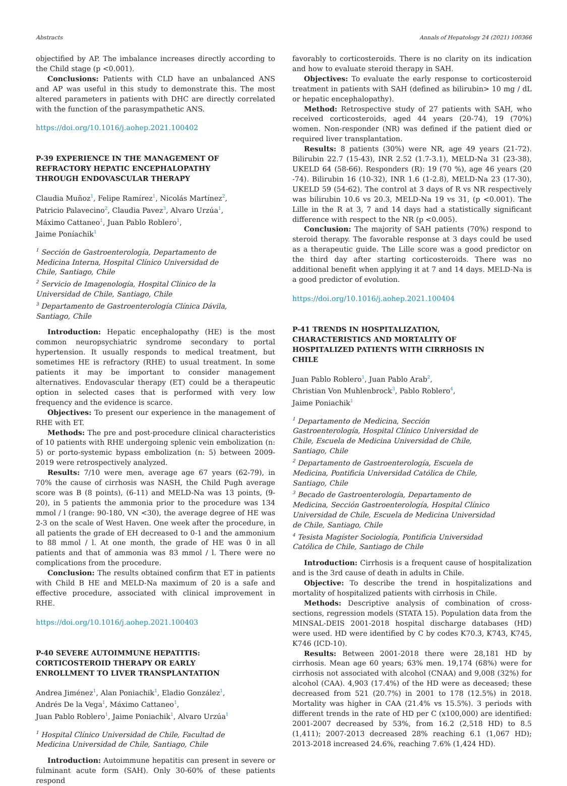Abstracts Annals of Hepatology 24 (2021) 100366
objectified by AP. The imbalance increases directly according to the Child stage (p <0.001).
Conclusions: Patients with CLD have an unbalanced ANS and AP was useful in this study to demonstrate this. The most altered parameters in patients with DHC are directly correlated with the function of the parasympathetic ANS.
https://doi.org/10.1016/j.aohep.2021.100402
P-39 EXPERIENCE IN THE MANAGEMENT OF
REFRACTORY HEPATIC ENCEPHALOPATHY
THROUGH ENDOVASCULAR THERAPY
Claudia Muñoz<sup>1</sup>, Felipe Ramírez<sup>1</sup>, Nicolás Martínez<sup>2</sup>,
Patricio Palavecino<sup>2</sup>, Claudia Pavez<sup>3</sup>, Alvaro Urzúa<sup>1</sup>,
Máximo Cattaneo<sup>1</sup>, Juan Pablo Roblero<sup>1</sup>,
Jaime Poníachik<sup>1</sup>
<sup>1</sup> Sección de Gastroenterología, Departamento de
Medicina Interna, Hospital Clínico Universidad de
Chile, Santiago, Chile
<sup>2</sup> Servicio de Imagenología, Hospital Clínico de la
Universidad de Chile, Santiago, Chile
<sup>3</sup> Departamento de Gastroenterología Clínica Dávila,
Santiago, Chile
Introduction: Hepatic encephalopathy (HE) is the most common neuropsychiatric syndrome secondary to portal hypertension. It usually responds to medical treatment, but sometimes HE is refractory (RHE) to usual treatment. In some patients it may be important to consider management alternatives. Endovascular therapy (ET) could be a therapeutic option in selected cases that is performed with very low frequency and the evidence is scarce.
Objectives: To present our experience in the management of RHE with ET.
Methods: The pre and post-procedure clinical characteristics of 10 patients with RHE undergoing splenic vein embolization (n: 5) or porto-systemic bypass embolization (n: 5) between 2009-2019 were retrospectively analyzed.
Results: 7/10 were men, average age 67 years (62-79), in 70% the cause of cirrhosis was NASH, the Child Pugh average score was B (8 points), (6-11) and MELD-Na was 13 points, (9-20), in 5 patients the ammonia prior to the procedure was 134 mmol / l (range: 90-180, VN <30), the average degree of HE was 2-3 on the scale of West Haven. One week after the procedure, in all patients the grade of EH decreased to 0-1 and the ammonium to 88 mmol / l. At one month, the grade of HE was 0 in all patients and that of ammonia was 83 mmol / l. There were no complications from the procedure.
Conclusion: The results obtained confirm that ET in patients with Child B HE and MELD-Na maximum of 20 is a safe and effective procedure, associated with clinical improvement in RHE.
https://doi.org/10.1016/j.aohep.2021.100403
P-40 SEVERE AUTOIMMUNE HEPATITIS:
CORTICOSTEROID THERAPY OR EARLY
ENROLLMENT TO LIVER TRANSPLANTATION
Andrea Jiménez<sup>1</sup>, Alan Poniachik<sup>1</sup>, Eladio González<sup>1</sup>,
Andrés De la Vega<sup>1</sup>, Máximo Cattaneo<sup>1</sup>,
Juan Pablo Roblero<sup>1</sup>, Jaime Poniachik<sup>1</sup>, Alvaro Urzúa<sup>1</sup>
<sup>1</sup> Hospital Clínico Universidad de Chile, Facultad de
Medicina Universidad de Chile, Santiago, Chile
Introduction: Autoimmune hepatitis can present in severe or fulminant acute form (SAH). Only 30-60% of these patients respond
favorably to corticosteroids. There is no clarity on its indication and how to evaluate steroid therapy in SAH.
Objectives: To evaluate the early response to corticosteroid treatment in patients with SAH (defined as bilirubin> 10 mg / dL or hepatic encephalopathy).
Method: Retrospective study of 27 patients with SAH, who received corticosteroids, aged 44 years (20-74), 19 (70%) women. Non-responder (NR) was defined if the patient died or required liver transplantation.
Results: 8 patients (30%) were NR, age 49 years (21-72). Bilirubin 22.7 (15-43), INR 2.52 (1.7-3.1), MELD-Na 31 (23-38), UKELD 64 (58-66). Responders (R): 19 (70 %), age 46 years (20 -74). Bilirubin 16 (10-32), INR 1.6 (1-2.8), MELD-Na 23 (17-30), UKELD 59 (54-62). The control at 3 days of R vs NR respectively was bilirubin 10.6 vs 20.3, MELD-Na 19 vs 31, (p <0.001). The Lille in the R at 3, 7 and 14 days had a statistically significant difference with respect to the NR (p <0.005).
Conclusion: The majority of SAH patients (70%) respond to steroid therapy. The favorable response at 3 days could be used as a therapeutic guide. The Lille score was a good predictor on the third day after starting corticosteroids. There was no additional benefit when applying it at 7 and 14 days. MELD-Na is a good predictor of evolution.
https://doi.org/10.1016/j.aohep.2021.100404
P-41 TRENDS IN HOSPITALIZATION,
CHARACTERISTICS AND MORTALITY OF
HOSPITALIZED PATIENTS WITH CIRRHOSIS IN
CHILE
Juan Pablo Roblero<sup>1</sup>, Juan Pablo Arab<sup>2</sup>,
Christian Von Muhlenbrock<sup>3</sup>, Pablo Roblero<sup>4</sup>,
Jaime Poniachik<sup>1</sup>
<sup>1</sup> Departamento de Medicina, Sección
Gastroenterología, Hospital Clínico Universidad de
Chile, Escuela de Medicina Universidad de Chile,
Santiago, Chile
<sup>2</sup> Departamento de Gastroenterología, Escuela de
Medicina, Pontificia Universidad Católica de Chile,
Santiago, Chile
<sup>3</sup> Becado de Gastroenterología, Departamento de
Medicina, Sección Gastroenterología, Hospital Clínico
Universidad de Chile, Escuela de Medicina Universidad
de Chile, Santiago, Chile
<sup>4</sup> Tesista Magíster Sociología, Pontificia Universidad
Católica de Chile, Santiago de Chile
Introduction: Cirrhosis is a frequent cause of hospitalization and is the 3rd cause of death in adults in Chile.
Objective: To describe the trend in hospitalizations and mortality of hospitalized patients with cirrhosis in Chile.
Methods: Descriptive analysis of combination of cross-sections, regression models (STATA 15). Population data from the MINSAL-DEIS 2001-2018 hospital discharge databases (HD) were used. HD were identified by C by codes K70.3, K743, K745, K746 (ICD-10).
Results: Between 2001-2018 there were 28,181 HD by cirrhosis. Mean age 60 years; 63% men. 19,174 (68%) were for cirrhosis not associated with alcohol (CNAA) and 9,008 (32%) for alcohol (CAA). 4,903 (17.4%) of the HD were as deceased; these decreased from 521 (20.7%) in 2001 to 178 (12.5%) in 2018. Mortality was higher in CAA (21.4% vs 15.5%). 3 periods with different trends in the rate of HD per C (x100,000) are identified: 2001-2007 decreased by 53%, from 16.2 (2,518 HD) to 8.5 (1,411); 2007-2013 decreased 28% reaching 6.1 (1,067 HD); 2013-2018 increased 24.6%, reaching 7.6% (1,424 HD).